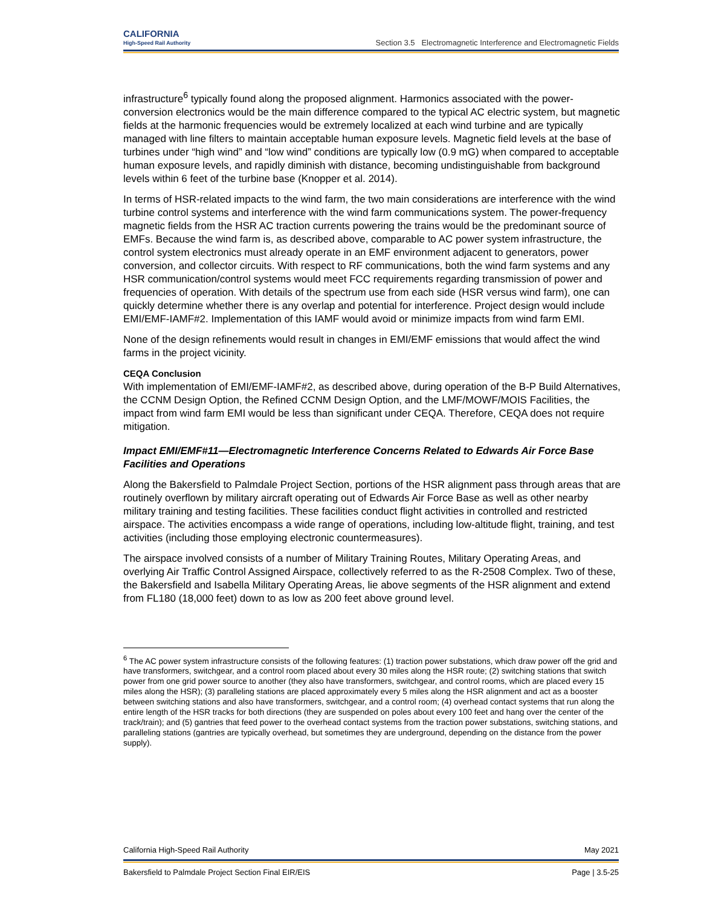CALIFORNIA
High-Speed Rail Authority
Section 3.5 Electromagnetic Interference and Electromagnetic Fields
infrastructure<sup>6</sup> typically found along the proposed alignment. Harmonics associated with the power-conversion electronics would be the main difference compared to the typical AC electric system, but magnetic fields at the harmonic frequencies would be extremely localized at each wind turbine and are typically managed with line filters to maintain acceptable human exposure levels. Magnetic field levels at the base of turbines under “high wind” and “low wind” conditions are typically low (0.9 mG) when compared to acceptable human exposure levels, and rapidly diminish with distance, becoming undistinguishable from background levels within 6 feet of the turbine base (Knopper et al. 2014).
In terms of HSR-related impacts to the wind farm, the two main considerations are interference with the wind turbine control systems and interference with the wind farm communications system. The power-frequency magnetic fields from the HSR AC traction currents powering the trains would be the predominant source of EMFs. Because the wind farm is, as described above, comparable to AC power system infrastructure, the control system electronics must already operate in an EMF environment adjacent to generators, power conversion, and collector circuits. With respect to RF communications, both the wind farm systems and any HSR communication/control systems would meet FCC requirements regarding transmission of power and frequencies of operation. With details of the spectrum use from each side (HSR versus wind farm), one can quickly determine whether there is any overlap and potential for interference. Project design would include EMI/EMF-IAMF#2. Implementation of this IAMF would avoid or minimize impacts from wind farm EMI.
None of the design refinements would result in changes in EMI/EMF emissions that would affect the wind farms in the project vicinity.
CEQA Conclusion
With implementation of EMI/EMF-IAMF#2, as described above, during operation of the B-P Build Alternatives, the CCNM Design Option, the Refined CCNM Design Option, and the LMF/MOWF/MOIS Facilities, the impact from wind farm EMI would be less than significant under CEQA. Therefore, CEQA does not require mitigation.
Impact EMI/EMF#11—Electromagnetic Interference Concerns Related to Edwards Air Force Base Facilities and Operations
Along the Bakersfield to Palmdale Project Section, portions of the HSR alignment pass through areas that are routinely overflown by military aircraft operating out of Edwards Air Force Base as well as other nearby military training and testing facilities. These facilities conduct flight activities in controlled and restricted airspace. The activities encompass a wide range of operations, including low-altitude flight, training, and test activities (including those employing electronic countermeasures).
The airspace involved consists of a number of Military Training Routes, Military Operating Areas, and overlying Air Traffic Control Assigned Airspace, collectively referred to as the R-2508 Complex. Two of these, the Bakersfield and Isabella Military Operating Areas, lie above segments of the HSR alignment and extend from FL180 (18,000 feet) down to as low as 200 feet above ground level.
<sup>6</sup> The AC power system infrastructure consists of the following features: (1) traction power substations, which draw power off the grid and have transformers, switchgear, and a control room placed about every 30 miles along the HSR route; (2) switching stations that switch power from one grid power source to another (they also have transformers, switchgear, and control rooms, which are placed every 15 miles along the HSR); (3) paralleling stations are placed approximately every 5 miles along the HSR alignment and act as a booster between switching stations and also have transformers, switchgear, and a control room; (4) overhead contact systems that run along the entire length of the HSR tracks for both directions (they are suspended on poles about every 100 feet and hang over the center of the track/train); and (5) gantries that feed power to the overhead contact systems from the traction power substations, switching stations, and paralleling stations (gantries are typically overhead, but sometimes they are underground, depending on the distance from the power supply).
California High-Speed Rail Authority May 2021
Bakersfield to Palmdale Project Section Final EIR/EIS Page | 3.5-25